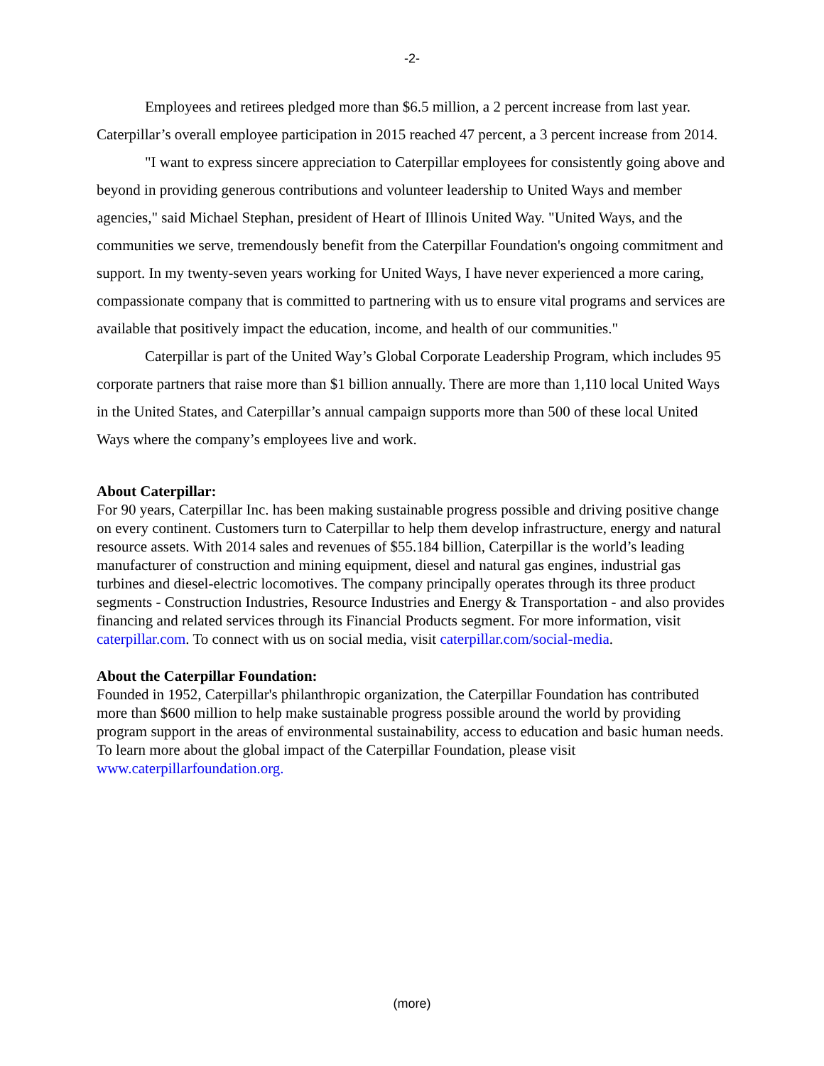-2-
Employees and retirees pledged more than $6.5 million, a 2 percent increase from last year. Caterpillar’s overall employee participation in 2015 reached 47 percent, a 3 percent increase from 2014.
"I want to express sincere appreciation to Caterpillar employees for consistently going above and beyond in providing generous contributions and volunteer leadership to United Ways and member agencies," said Michael Stephan, president of Heart of Illinois United Way. "United Ways, and the communities we serve, tremendously benefit from the Caterpillar Foundation's ongoing commitment and support. In my twenty-seven years working for United Ways, I have never experienced a more caring, compassionate company that is committed to partnering with us to ensure vital programs and services are available that positively impact the education, income, and health of our communities."
Caterpillar is part of the United Way’s Global Corporate Leadership Program, which includes 95 corporate partners that raise more than $1 billion annually. There are more than 1,110 local United Ways in the United States, and Caterpillar’s annual campaign supports more than 500 of these local United Ways where the company’s employees live and work.
About Caterpillar:
For 90 years, Caterpillar Inc. has been making sustainable progress possible and driving positive change on every continent. Customers turn to Caterpillar to help them develop infrastructure, energy and natural resource assets. With 2014 sales and revenues of $55.184 billion, Caterpillar is the world’s leading manufacturer of construction and mining equipment, diesel and natural gas engines, industrial gas turbines and diesel-electric locomotives. The company principally operates through its three product segments - Construction Industries, Resource Industries and Energy & Transportation - and also provides financing and related services through its Financial Products segment. For more information, visit caterpillar.com. To connect with us on social media, visit caterpillar.com/social-media.
About the Caterpillar Foundation:
Founded in 1952, Caterpillar's philanthropic organization, the Caterpillar Foundation has contributed more than $600 million to help make sustainable progress possible around the world by providing program support in the areas of environmental sustainability, access to education and basic human needs. To learn more about the global impact of the Caterpillar Foundation, please visit www.caterpillarfoundation.org.
(more)